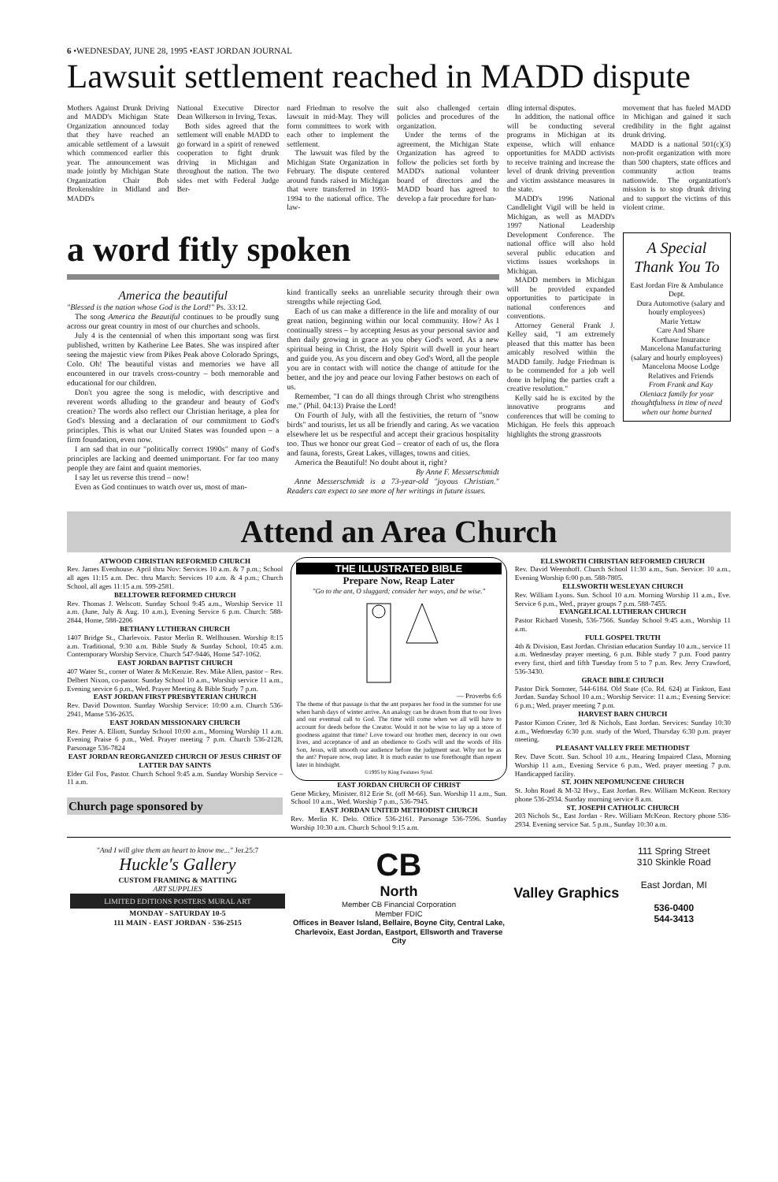6 •WEDNESDAY, JUNE 28, 1995 •EAST JORDAN JOURNAL
Lawsuit settlement reached in MADD dispute
Mothers Against Drunk Driving and MADD's Michigan State Organization announced today that they have reached an amicable settlement of a lawsuit which commenced earlier this year. The announcement was made jointly by Michigan State Organization Chair Bob Brokenshire in Midland and MADD's
National Executive Director Dean Wilkerson in Irving, Texas.
Both sides agreed that the settlement will enable MADD to go forward in a spirit of renewed cooperation to fight drunk driving in Michigan and throughout the nation. The two sides met with Federal Judge Ber-
nard Friedman to resolve the lawsuit in mid-May. They will form committees to work with each other to implement the settlement.
The lawsuit was filed by the Michigan State Organization in February. The dispute centered around funds raised in Michigan that were transferred in 1993-1994 to the national office. The law-
suit also challenged certain policies and procedures of the organization.
Under the terms of the agreement, the Michigan State Organization has agreed to follow the policies set forth by MADD's national volunteer board of directors and the MADD board has agreed to develop a fair procedure for han-
a word fitly spoken
America the beautiful
"Blessed is the nation whose God is the Lord!" Ps. 33:12.
The song America the Beautiful continues to be proudly sung across our great country in most of our churches and schools.
July 4 is the centennial of when this important song was first published, written by Katherine Lee Bates. She was inspired after seeing the majestic view from Pikes Peak above Colorado Springs, Colo. Oh! The beautiful vistas and memories we have all encountered in our travels cross-country – both memorable and educational for our children.
Don't you agree the song is melodic, with descriptive and reverent words alluding to the grandeur and beauty of God's creation? The words also reflect our Christian heritage, a plea for God's blessing and a declaration of our commitment to God's principles. This is what our United States was founded upon – a firm foundation, even now.
I am sad that in our "politically correct 1990s" many of God's principles are lacking and deemed unimportant. For far too many people they are faint and quaint memories.
I say let us reverse this trend – now!
Even as God continues to watch over us, most of man-
kind frantically seeks an unreliable security through their own strengths while rejecting God.
Each of us can make a difference in the life and morality of our great nation, beginning within our local community. How? As I continually stress – by accepting Jesus as your personal savior and then daily growing in grace as you obey God's word. As a new spiritual being in Christ, the Holy Spirit will dwell in your heart and guide you. As you discern and obey God's Word, all the people you are in contact with will notice the change of attitude for the better, and the joy and peace our loving Father bestows on each of us.
Remember, "I can do all things through Christ who strengthens me." (Phil. 04:13) Praise the Lord!
On Fourth of July, with all the festivities, the return of "snow birds" and tourists, let us all be friendly and caring. As we vacation elsewhere let us be respectful and accept their gracious hospitality too. Thus we honor our great God – creator of each of us, the flora and fauna, forests, Great Lakes, villages, towns and cities.
America the Beautiful! No doubt about it, right?
By Anne F. Messerschmidt
Anne Messerschmidt is a 73-year-old "joyous Christian." Readers can expect to see more of her writings in future issues.
dling internal disputes.
In addition, the national office will be conducting several programs in Michigan at its expense, which will enhance opportunities for MADD activists to receive training and increase the level of drunk driving prevention and victim assistance measures in the state.
MADD's 1996 National Candlelight Vigil will be held in Michigan, as well as MADD's 1997 National Leadership Development Conference. The national office will also hold several public education and victims issues workshops in Michigan.
MADD members in Michigan will be provided expanded opportunities to participate in national conferences and conventions.
Attorney General Frank J. Kelley said, "I am extremely pleased that this matter has been amicably resolved within the MADD family. Judge Friedman is to be commended for a job well done in helping the parties craft a creative resolution."
Kelly said he is excited by the innovative programs and conferences that will be coming to Michigan. He feels this approach highlights the strong grassroots
movement that has fueled MADD in Michigan and gained it such credibility in the fight against drunk driving.
MADD is a national 501(c)(3) non-profit organization with more than 500 chapters, state offices and community action teams nationwide. The organization's mission is to stop drunk driving and to support the victims of this violent crime.
A Special Thank You To
East Jordan Fire & Ambulance Dept.
Dura Automotive (salary and hourly employees)
Marie Yettaw
Care And Share
Korthase Insurance
Mancelona Manufacturing (salary and hourly employees)
Mancelona Moose Lodge
Relatives and Friends
From Frank and Kay Oleniacz family for your thoughtfulness in time of need when our home burned
Attend an Area Church
ATWOOD CHRISTIAN REFORMED CHURCH
Rev. James Evenhouse. April thru Nov: Services 10 a.m. & 7 p.m.; School all ages 11:15 a.m. Dec. thru March: Services 10 a.m. & 4 p.m.; Church School, all ages 11:15 a.m. 599-2581.
BELLTOWER REFORMED CHURCH
Rev. Thomas J. Welscott. Sunday School 9:45 a.m., Worship Service 11 a.m. (June, July & Aug. 10 a.m.), Evening Service 6 p.m. Church: 588-2844, Home, 588-2206
BETHANY LUTHERAN CHURCH
1407 Bridge St., Charlevoix. Pastor Merlin R. Wellhousen. Worship 8:15 a.m. Traditional, 9:30 a.m. Bible Study & Sunday School, 10:45 a.m. Contemporary Worship Service. Church 547-9446, Home 547-1062.
EAST JORDAN BAPTIST CHURCH
407 Water St., corner of Water & McKenzie. Rev. Mike Allen, pastor – Rev. Delbert Nixon, co-pastor. Sunday School 10 a.m., Worship service 11 a.m., Evening service 6 p.m., Wed. Prayer Meeting & Bible Study 7 p.m.
EAST JORDAN FIRST PRESBYTERIAN CHURCH
Rev. David Downton. Sunday Worship Service: 10:00 a.m. Church 536-2941, Manse 536-2635.
EAST JORDAN MISSIONARY CHURCH
Rev. Peter A. Elliott, Sunday School 10:00 a.m., Morning Worship 11 a.m. Evening Praise 6 p.m., Wed. Prayer meeting 7 p.m. Church 536-2128, Parsonage 536-7824
EAST JORDAN REORGANIZED CHURCH OF JESUS CHRIST OF LATTER DAY SAINTS
Elder Gil Fox, Pastor. Church School 9:45 a.m. Sunday Worship Service – 11 a.m.
Church page sponsored by
THE ILLUSTRATED BIBLE
Prepare Now, Reap Later
"Go to the ant, O sluggard; consider her ways, and be wise."
— Proverbs 6:6
The theme of that passage is that the ant prepares her food in the summer for use when harsh days of winter arrive. An analogy can be drawn from that to our lives and our eventual call to God. The time will come when we all will have to account for deeds before the Creator. Would it not be wise to lay up a store of goodness against that time? Love toward our brother men, decency in our own lives, and acceptance of and an obedience to God's will and the words of His Son, Jesus, will smooth our audience before the judgment seat. Why not be as the ant? Prepare now, reap later. It is much easier to use forethought than repent later in hindsight.
©1995 by King Features Synd.
EAST JORDAN CHURCH OF CHRIST
Gene Mickey, Minister. 812 Erie St. (off M-66). Sun. Worship 11 a.m., Sun. School 10 a.m., Wed. Worship 7 p.m., 536-7945.
EAST JORDAN UNITED METHODIST CHURCH
Rev. Merlin K. Delo. Office 536-2161. Parsonage 536-7596. Sunday Worship 10:30 a.m. Church School 9:15 a.m.
ELLSWORTH CHRISTIAN REFORMED CHURCH
Rev. David Weemhoff. Church School 11:30 a.m., Sun. Service: 10 a.m., Evening Worship 6:00 p.m. 588-7805.
ELLSWORTH WESLEYAN CHURCH
Rev. William Lyons. Sun. School 10 a.m. Morning Worship 11 a.m., Eve. Service 6 p.m., Wed., prayer groups 7 p.m. 588-7455.
EVANGELICAL LUTHERAN CHURCH
Pastor Richard Vonesh, 536-7566. Sunday School 9:45 a.m., Worship 11 a.m.
FULL GOSPEL TRUTH
4th & Division, East Jordan. Christian education Sunday 10 a.m., service 11 a.m. Wednesday prayer meeting, 6 p.m. Bible study 7 p.m. Food pantry every first, third and fifth Tuesday from 5 to 7 p.m. Rev. Jerry Crawford, 536-3430.
GRACE BIBLE CHURCH
Pastor Dick Sommer, 544-6184. Old State (Co. Rd. 624) at Finkton, East Jordan. Sunday School 10 a.m.; Worship Service: 11 a.m.; Evening Service: 6 p.m.; Wed. prayer meeting 7 p.m.
HARVEST BARN CHURCH
Pastor Kimon Criner, 3rd & Nichols, East Jordan. Services: Sunday 10:30 a.m., Wednesday 6:30 p.m. study of the Word, Thursday 6:30 p.m. prayer meeting.
PLEASANT VALLEY FREE METHODIST
Rev. Dave Scott. Sun. School 10 a.m., Hearing Impaired Class, Morning Worship 11 a.m., Evening Service 6 p.m., Wed. prayer meeting 7 p.m. Handicapped facility.
ST. JOHN NEPOMUNCENE CHURCH
St. John Road & M-32 Hwy., East Jordan. Rev. William McKeon. Rectory phone 536-2934. Sunday morning service 8 a.m.
ST. JOSEPH CATHOLIC CHURCH
203 Nichols St., East Jordan - Rev. William McKeon. Rectory phone 536-2934. Evening service Sat. 5 p.m., Sunday 10:30 a.m.
"And I will give them an heart to know me..." Jer.25:7
Huckle's Gallery
CUSTOM FRAMING & MATTING
ART SUPPLIES
LIMITED EDITIONS POSTERS MURAL ART
MONDAY - SATURDAY 10-5
111 MAIN - EAST JORDAN - 536-2515
CB
North
Member CB Financial Corporation
Member FDIC
Offices in Beaver Island, Bellaire, Boyne City, Central Lake, Charlevoix, East Jordan, Eastport, Ellsworth and Traverse City
Valley Graphics
111 Spring Street
310 Skinkle Road
East Jordan, MI
536-0400
544-3413